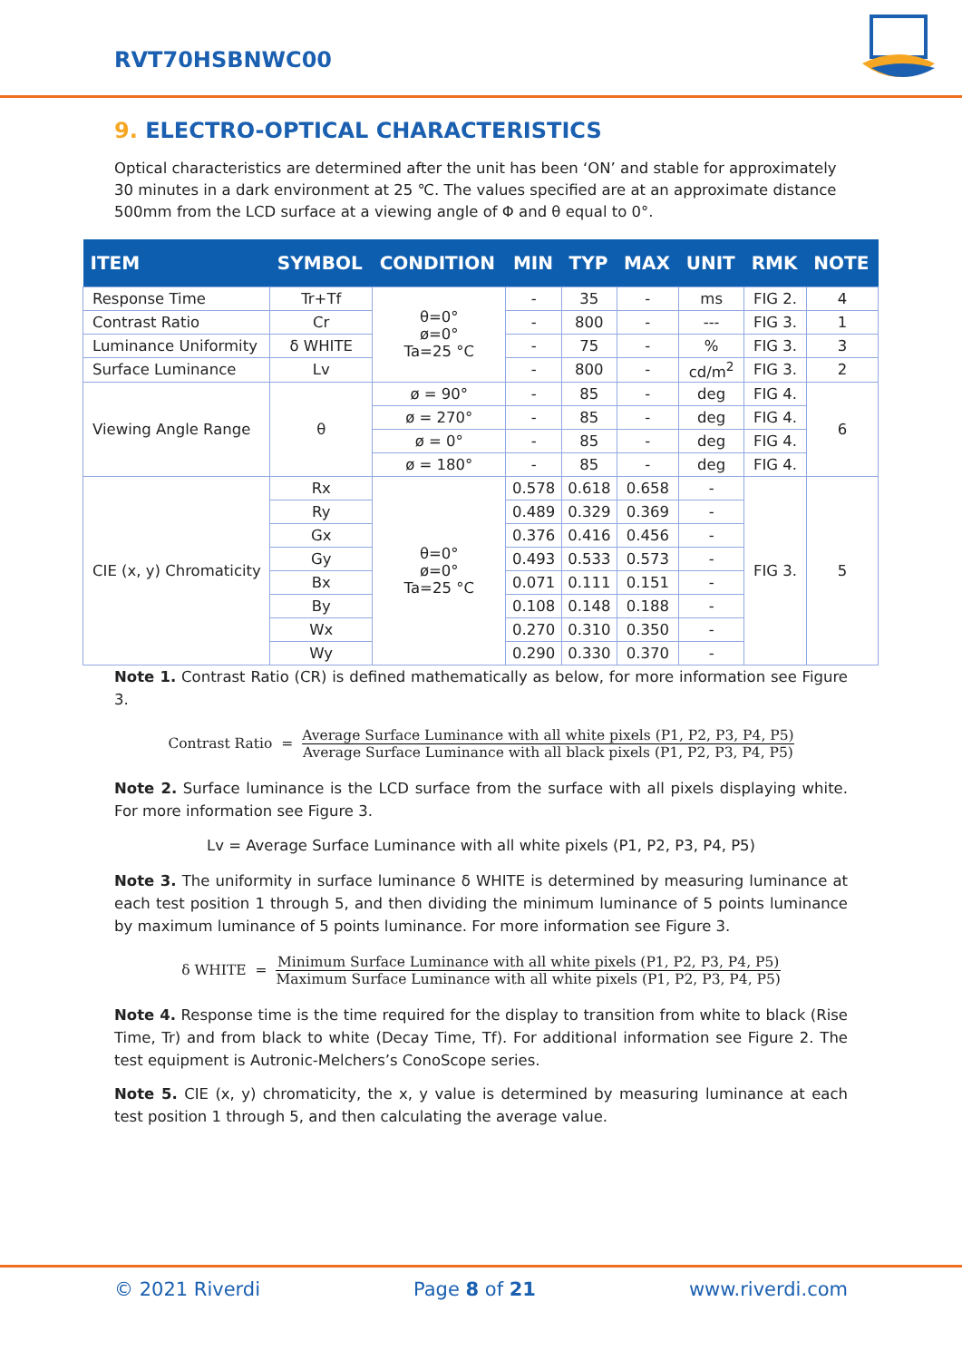RVT70HSBNWC00
9. ELECTRO-OPTICAL CHARACTERISTICS
Optical characteristics are determined after the unit has been ‘ON’ and stable for approximately 30 minutes in a dark environment at 25 ℃. The values specified are at an approximate distance 500mm from the LCD surface at a viewing angle of Φ and θ equal to 0°.
| ITEM | SYMBOL | CONDITION | MIN | TYP | MAX | UNIT | RMK | NOTE |
| --- | --- | --- | --- | --- | --- | --- | --- | --- |
| Response Time | Tr+Tf | θ=0° ø=0° Ta=25 °C | - | 35 | - | ms | FIG 2. | 4 |
| Contrast Ratio | Cr | | - | 800 | - | --- | FIG 3. | 1 |
| Luminance Uniformity | δ WHITE | | - | 75 | - | % | FIG 3. | 3 |
| Surface Luminance | Lv | | - | 800 | - | cd/m<sup>2</sup> | FIG 3. | 2 |
| Viewing Angle Range | θ | ø = 90° | - | 85 | - | deg | FIG 4. | 6 |
| | | ø = 270° | - | 85 | - | deg | FIG 4. | |
| | | ø = 0° | - | 85 | - | deg | FIG 4. | |
| | | ø = 180° | - | 85 | - | deg | FIG 4. | |
| CIE (x, y) Chromaticity | Rx | θ=0° ø=0° Ta=25 °C | 0.578 | 0.618 | 0.658 | - | FIG 3. | 5 |
| | Ry | | 0.489 | 0.329 | 0.369 | - | | |
| | Gx | | 0.376 | 0.416 | 0.456 | - | | |
| | Gy | | 0.493 | 0.533 | 0.573 | - | | |
| | Bx | | 0.071 | 0.111 | 0.151 | - | | |
| | By | | 0.108 | 0.148 | 0.188 | - | | |
| | Wx | | 0.270 | 0.310 | 0.350 | - | | |
| | Wy | | 0.290 | 0.330 | 0.370 | - | | |
Note 1. Contrast Ratio (CR) is defined mathematically as below, for more information see Figure 3.
Contrast Ratio =
Average Surface Luminance with all white pixels (P1, P2, P3, P4, P5)
Average Surface Luminance with all black pixels (P1, P2, P3, P4, P5)
Note 2. Surface luminance is the LCD surface from the surface with all pixels displaying white. For more information see Figure 3.
Lv = Average Surface Luminance with all white pixels (P1, P2, P3, P4, P5)
Note 3. The uniformity in surface luminance δ WHITE is determined by measuring luminance at each test position 1 through 5, and then dividing the minimum luminance of 5 points luminance by maximum luminance of 5 points luminance. For more information see Figure 3.
δ WHITE =
Minimum Surface Luminance with all white pixels (P1, P2, P3, P4, P5)
Maximum Surface Luminance with all white pixels (P1, P2, P3, P4, P5)
Note 4. Response time is the time required for the display to transition from white to black (Rise Time, Tr) and from black to white (Decay Time, Tf). For additional information see Figure 2. The test equipment is Autronic-Melchers’s ConoScope series.
Note 5. CIE (x, y) chromaticity, the x, y value is determined by measuring luminance at each test position 1 through 5, and then calculating the average value.
© 2021 Riverdi Page 8 of 21 www.riverdi.com